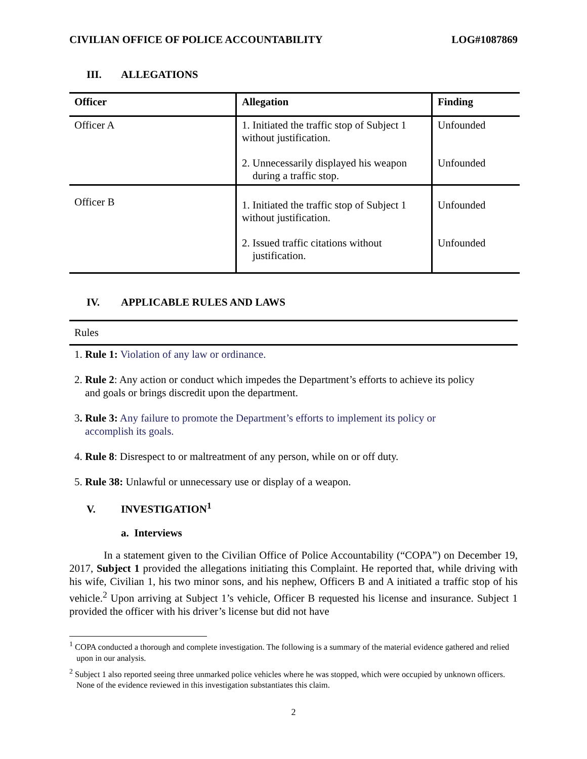CIVILIAN OFFICE OF POLICE ACCOUNTABILITY LOG#1087869
III. ALLEGATIONS
| Officer | Allegation | Finding |
| --- | --- | --- |
| Officer A | 1. Initiated the traffic stop of Subject 1 without justification. 2. Unnecessarily displayed his weapon during a traffic stop. | Unfounded Unfounded |
| Officer B | 1. Initiated the traffic stop of Subject 1 without justification. 2. Issued traffic citations without justification. | Unfounded Unfounded |
IV. APPLICABLE RULES AND LAWS
Rules
1. Rule 1: Violation of any law or ordinance.
2. Rule 2: Any action or conduct which impedes the Department’s efforts to achieve its policy
and goals or brings discredit upon the department.
3. Rule 3: Any failure to promote the Department’s efforts to implement its policy or
accomplish its goals.
4. Rule 8: Disrespect to or maltreatment of any person, while on or off duty.
5. Rule 38: Unlawful or unnecessary use or display of a weapon.
V. INVESTIGATION<sup>1</sup>
a. Interviews
In a statement given to the Civilian Office of Police Accountability (“COPA”) on December 19, 2017, Subject 1 provided the allegations initiating this Complaint. He reported that, while driving with his wife, Civilian 1, his two minor sons, and his nephew, Officers B and A initiated a traffic stop of his vehicle.<sup>2</sup> Upon arriving at Subject 1’s vehicle, Officer B requested his license and insurance. Subject 1 provided the officer with his driver’s license but did not have
<sup>1</sup> COPA conducted a thorough and complete investigation. The following is a summary of the material evidence gathered and relied upon in our analysis.
<sup>2</sup> Subject 1 also reported seeing three unmarked police vehicles where he was stopped, which were occupied by unknown officers. None of the evidence reviewed in this investigation substantiates this claim.
2